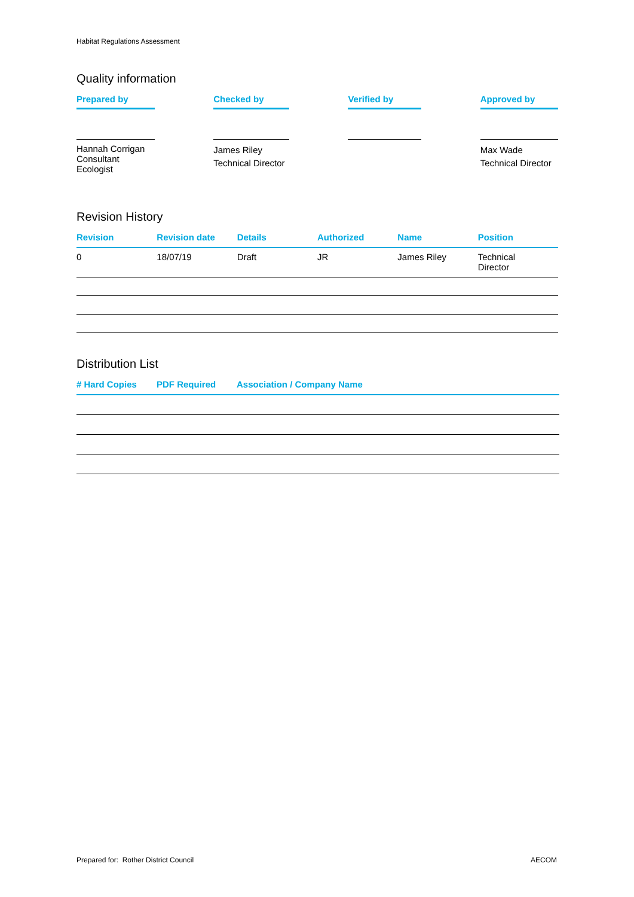Habitat Regulations Assessment
Quality information
| Prepared by | | Checked by | | Verified by | | Approved by |
| Hannah Corrigan Consultant Ecologist | | James Riley Technical Director | | | | Max Wade Technical Director |
Revision History
| Revision | Revision date | Details | Authorized | Name | Position |
| --- | --- | --- | --- | --- | --- |
| 0 | 18/07/19 | Draft | JR | James Riley | Technical Director |
Distribution List
| # Hard Copies | PDF Required | Association / Company Name |
| --- | --- | --- |
Prepared for: Rother District Council AECOM